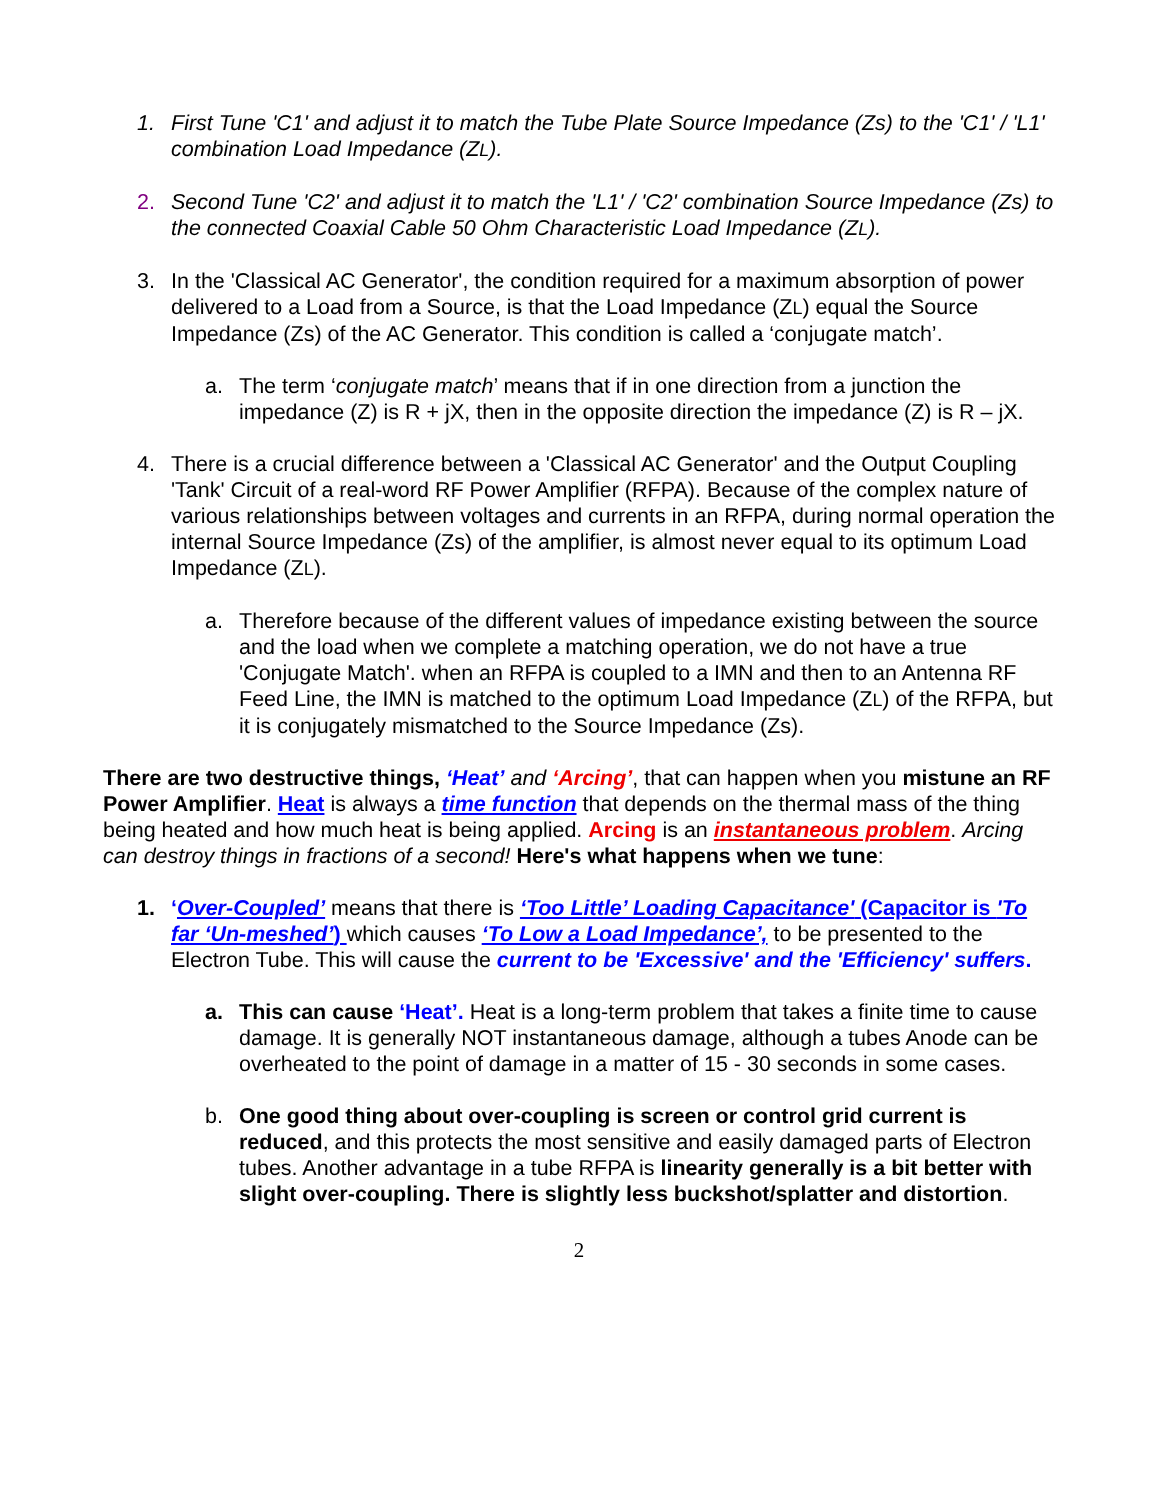1. First Tune 'C1' and adjust it to match the Tube Plate Source Impedance (Zs) to the 'C1' / 'L1' combination Load Impedance (ZL).
2. Second Tune 'C2' and adjust it to match the 'L1' / 'C2' combination Source Impedance (Zs) to the connected Coaxial Cable 50 Ohm Characteristic Load Impedance (ZL).
3. In the 'Classical AC Generator', the condition required for a maximum absorption of power delivered to a Load from a Source, is that the Load Impedance (ZL) equal the Source Impedance (Zs) of the AC Generator. This condition is called a ‘conjugate match’.
a. The term ‘conjugate match’ means that if in one direction from a junction the impedance (Z) is R + jX, then in the opposite direction the impedance (Z) is R – jX.
4. There is a crucial difference between a 'Classical AC Generator' and the Output Coupling 'Tank' Circuit of a real-word RF Power Amplifier (RFPA). Because of the complex nature of various relationships between voltages and currents in an RFPA, during normal operation the internal Source Impedance (Zs) of the amplifier, is almost never equal to its optimum Load Impedance (ZL).
a. Therefore because of the different values of impedance existing between the source and the load when we complete a matching operation, we do not have a true 'Conjugate Match'. when an RFPA is coupled to a IMN and then to an Antenna RF Feed Line, the IMN is matched to the optimum Load Impedance (ZL) of the RFPA, but it is conjugately mismatched to the Source Impedance (Zs).
There are two destructive things, ‘Heat’ and ‘Arcing’, that can happen when you mistune an RF Power Amplifier. Heat is always a time function that depends on the thermal mass of the thing being heated and how much heat is being applied. Arcing is an instantaneous problem. Arcing can destroy things in fractions of a second! Here's what happens when we tune:
1. ‘Over-Coupled’ means that there is ‘Too Little’ Loading Capacitance' (Capacitor is 'To far ‘Un-meshed’) which causes ‘To Low a Load Impedance’, to be presented to the Electron Tube. This will cause the current to be 'Excessive' and the 'Efficiency' suffers.
a. This can cause ‘Heat’. Heat is a long-term problem that takes a finite time to cause damage. It is generally NOT instantaneous damage, although a tubes Anode can be overheated to the point of damage in a matter of 15 - 30 seconds in some cases.
b. One good thing about over-coupling is screen or control grid current is reduced, and this protects the most sensitive and easily damaged parts of Electron tubes. Another advantage in a tube RFPA is linearity generally is a bit better with slight over-coupling. There is slightly less buckshot/splatter and distortion.
2